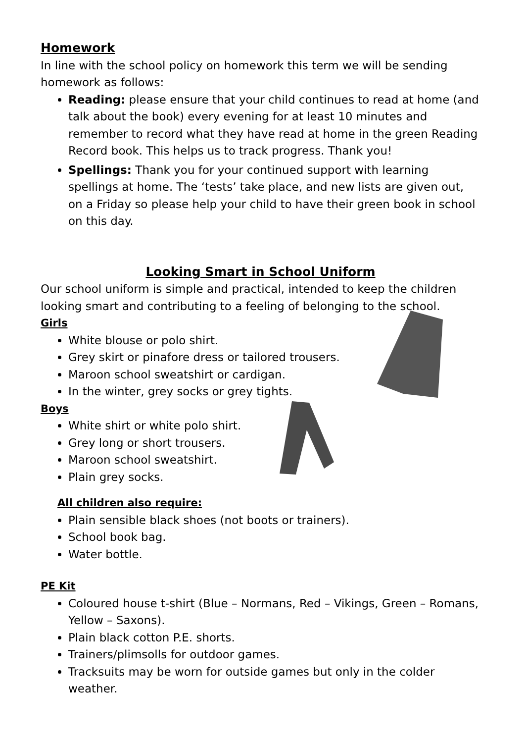Homework
In line with the school policy on homework this term we will be sending homework as follows:
Reading: please ensure that your child continues to read at home (and talk about the book) every evening for at least 10 minutes and remember to record what they have read at home in the green Reading Record book. This helps us to track progress. Thank you!
Spellings: Thank you for your continued support with learning spellings at home. The ‘tests’ take place, and new lists are given out, on a Friday so please help your child to have their green book in school on this day.
Looking Smart in School Uniform
Our school uniform is simple and practical, intended to keep the children looking smart and contributing to a feeling of belonging to the school.
Girls
White blouse or polo shirt.
Grey skirt or pinafore dress or tailored trousers.
Maroon school sweatshirt or cardigan.
In the winter, grey socks or grey tights.
Boys
White shirt or white polo shirt.
Grey long or short trousers.
Maroon school sweatshirt.
Plain grey socks.
All children also require:
Plain sensible black shoes (not boots or trainers).
School book bag.
Water bottle.
PE Kit
Coloured house t-shirt (Blue – Normans, Red – Vikings, Green – Romans, Yellow – Saxons).
Plain black cotton P.E. shorts.
Trainers/plimsolls for outdoor games.
Tracksuits may be worn for outside games but only in the colder weather.